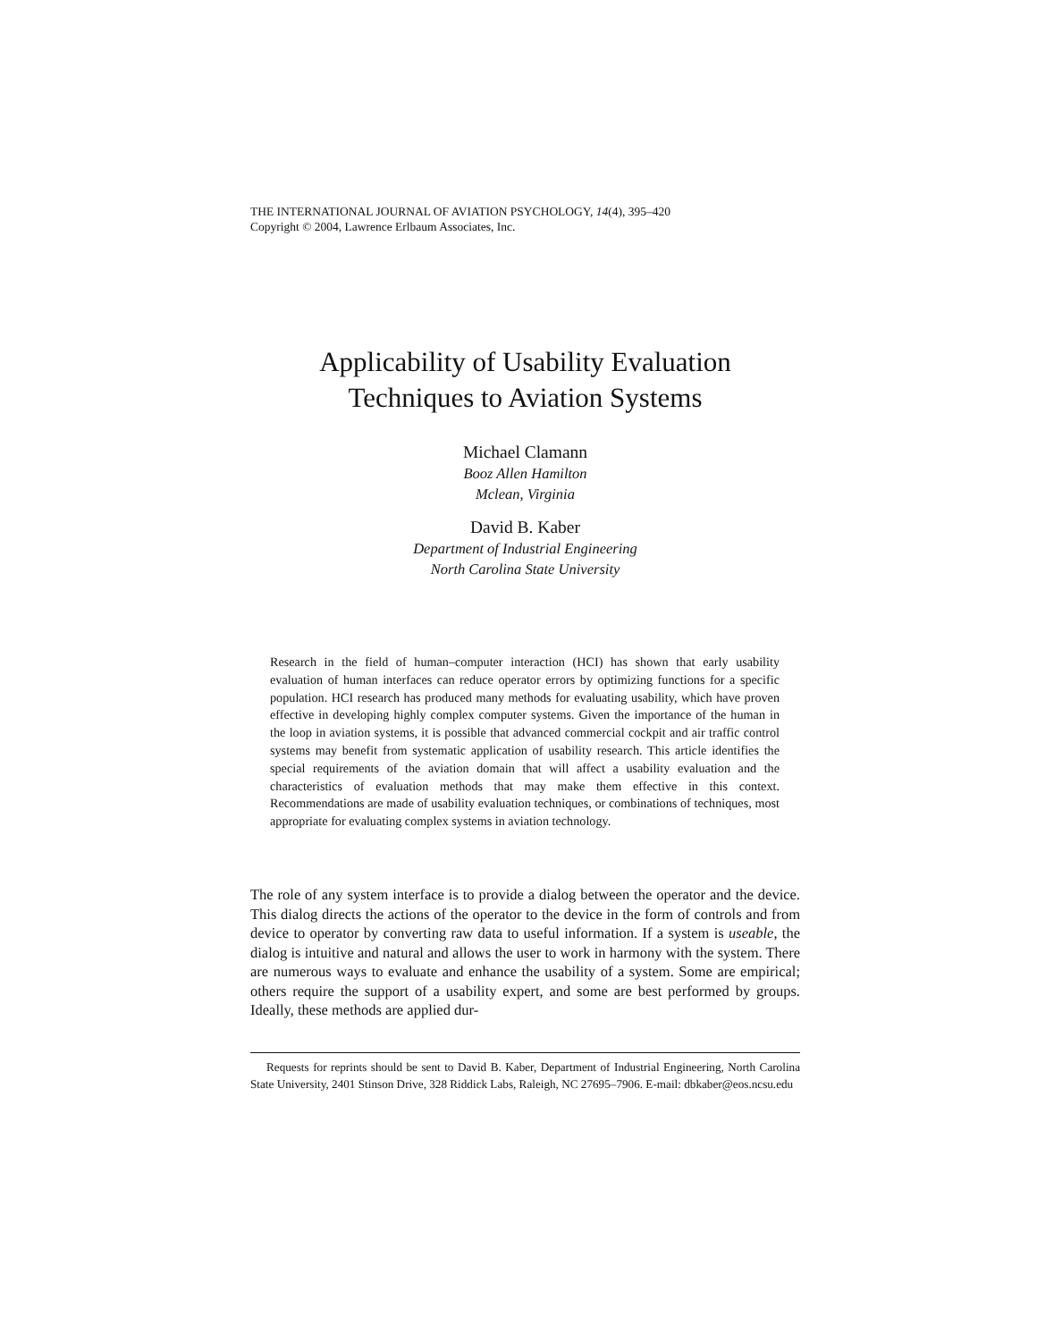THE INTERNATIONAL JOURNAL OF AVIATION PSYCHOLOGY, 14(4), 395–420
Copyright © 2004, Lawrence Erlbaum Associates, Inc.
Applicability of Usability Evaluation
Techniques to Aviation Systems
Michael Clamann
Booz Allen Hamilton
Mclean, Virginia
David B. Kaber
Department of Industrial Engineering
North Carolina State University
Research in the field of human–computer interaction (HCI) has shown that early usability evaluation of human interfaces can reduce operator errors by optimizing functions for a specific population. HCI research has produced many methods for evaluating usability, which have proven effective in developing highly complex computer systems. Given the importance of the human in the loop in aviation systems, it is possible that advanced commercial cockpit and air traffic control systems may benefit from systematic application of usability research. This article identifies the special requirements of the aviation domain that will affect a usability evaluation and the characteristics of evaluation methods that may make them effective in this context. Recommendations are made of usability evaluation techniques, or combinations of techniques, most appropriate for evaluating complex systems in aviation technology.
The role of any system interface is to provide a dialog between the operator and the device. This dialog directs the actions of the operator to the device in the form of controls and from device to operator by converting raw data to useful information. If a system is useable, the dialog is intuitive and natural and allows the user to work in harmony with the system. There are numerous ways to evaluate and enhance the usability of a system. Some are empirical; others require the support of a usability expert, and some are best performed by groups. Ideally, these methods are applied dur-
Requests for reprints should be sent to David B. Kaber, Department of Industrial Engineering, North Carolina State University, 2401 Stinson Drive, 328 Riddick Labs, Raleigh, NC 27695–7906. E-mail: dbkaber@eos.ncsu.edu